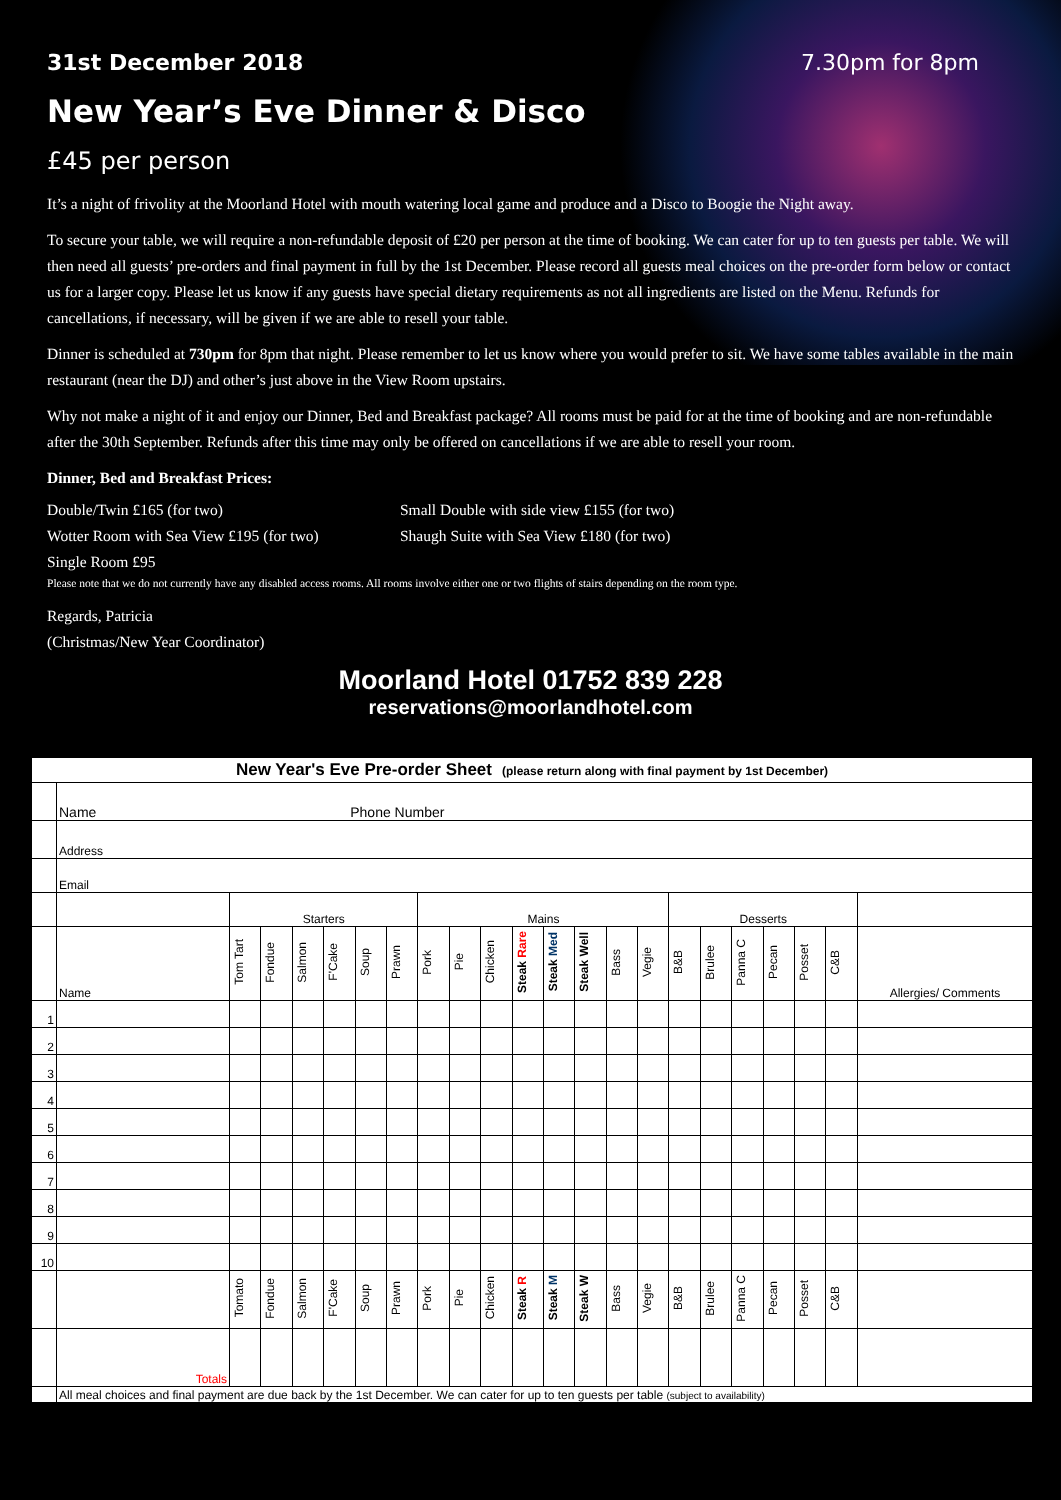31st December 2018 7.30pm for 8pm
New Year’s Eve Dinner & Disco
£45 per person
It’s a night of frivolity at the Moorland Hotel with mouth watering local game and produce and a Disco to Boogie the Night away.
To secure your table, we will require a non-refundable deposit of £20 per person at the time of booking. We can cater for up to ten guests per table. We will then need all guests’ pre-orders and final payment in full by the 1st December. Please record all guests meal choices on the pre-order form below or contact us for a larger copy. Please let us know if any guests have special dietary requirements as not all ingredients are listed on the Menu. Refunds for cancellations, if necessary, will be given if we are able to resell your table.
Dinner is scheduled at 730pm for 8pm that night. Please remember to let us know where you would prefer to sit. We have some tables available in the main restaurant (near the DJ) and other’s just above in the View Room upstairs.
Why not make a night of it and enjoy our Dinner, Bed and Breakfast package? All rooms must be paid for at the time of booking and are non-refundable after the 30th September. Refunds after this time may only be offered on cancellations if we are able to resell your room.
Dinner, Bed and Breakfast Prices:
Double/Twin £165 (for two) Small Double with side view £155 (for two) Wotter Room with Sea View £195 (for two) Shaugh Suite with Sea View £180 (for two) Single Room £95
Please note that we do not currently have any disabled access rooms. All rooms involve either one or two flights of stairs depending on the room type.
Regards, Patricia
(Christmas/New Year Coordinator)
Moorland Hotel 01752 839 228
reservations@moorlandhotel.com
| New Year's Eve Pre-order Sheet (please return along with final payment by 1st December) | | | | | | | | | | | | | | | | | | | | | | |
| | Name Phone Number | | | | | | | | | | | | | | | | | | | | | |
| | Address | | | | | | | | | | | | | | | | | | | | | |
| | Email | | | | | | | | | | | | | | | | | | | | | |
| | | Starters | | | | | | Mains | | | | | | | | Desserts | | | | | | |
| | Name | Tom Tart | Fondue | Salmon | F'Cake | Soup | Prawn | Pork | Pie | Chicken | Steak Rare | Steak Med | Steak Well | Bass | Vegie | B&B | Brulee | Panna C | Pecan | Posset | C&B | Allergies/ Comments |
| 1 | | | | | | | | | | | | | | | | | | | | | | |
| 2 | | | | | | | | | | | | | | | | | | | | | | |
| 3 | | | | | | | | | | | | | | | | | | | | | | |
| 4 | | | | | | | | | | | | | | | | | | | | | | |
| 5 | | | | | | | | | | | | | | | | | | | | | | |
| 6 | | | | | | | | | | | | | | | | | | | | | | |
| 7 | | | | | | | | | | | | | | | | | | | | | | |
| 8 | | | | | | | | | | | | | | | | | | | | | | |
| 9 | | | | | | | | | | | | | | | | | | | | | | |
| 10 | | | | | | | | | | | | | | | | | | | | | | |
| | | Tomato | Fondue | Salmon | F'Cake | Soup | Prawn | Pork | Pie | Chicken | Steak R | Steak M | Steak W | Bass | Vegie | B&B | Brulee | Panna C | Pecan | Posset | C&B | |
| | Totals | | | | | | | | | | | | | | | | | | | | | |
| | All meal choices and final payment are due back by the 1st December. We can cater for up to ten guests per table (subject to availability) | | | | | | | | | | | | | | | | | | | | | |